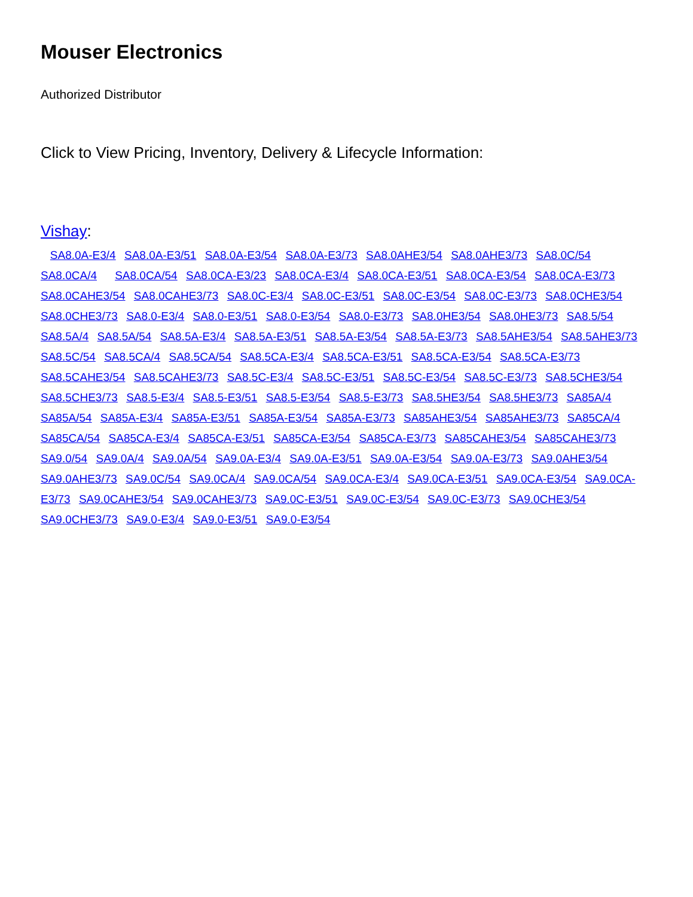Mouser Electronics
Authorized Distributor
Click to View Pricing, Inventory, Delivery & Lifecycle Information:
Vishay:
SA8.0A-E3/4 SA8.0A-E3/51 SA8.0A-E3/54 SA8.0A-E3/73 SA8.0AHE3/54 SA8.0AHE3/73 SA8.0C/54 SA8.0CA/4 SA8.0CA/54 SA8.0CA-E3/23 SA8.0CA-E3/4 SA8.0CA-E3/51 SA8.0CA-E3/54 SA8.0CA-E3/73 SA8.0CAHE3/54 SA8.0CAHE3/73 SA8.0C-E3/4 SA8.0C-E3/51 SA8.0C-E3/54 SA8.0C-E3/73 SA8.0CHE3/54 SA8.0CHE3/73 SA8.0-E3/4 SA8.0-E3/51 SA8.0-E3/54 SA8.0-E3/73 SA8.0HE3/54 SA8.0HE3/73 SA8.5/54 SA8.5A/4 SA8.5A/54 SA8.5A-E3/4 SA8.5A-E3/51 SA8.5A-E3/54 SA8.5A-E3/73 SA8.5AHE3/54 SA8.5AHE3/73 SA8.5C/54 SA8.5CA/4 SA8.5CA/54 SA8.5CA-E3/4 SA8.5CA-E3/51 SA8.5CA-E3/54 SA8.5CA-E3/73 SA8.5CAHE3/54 SA8.5CAHE3/73 SA8.5C-E3/4 SA8.5C-E3/51 SA8.5C-E3/54 SA8.5C-E3/73 SA8.5CHE3/54 SA8.5CHE3/73 SA8.5-E3/4 SA8.5-E3/51 SA8.5-E3/54 SA8.5-E3/73 SA8.5HE3/54 SA8.5HE3/73 SA85A/4 SA85A/54 SA85A-E3/4 SA85A-E3/51 SA85A-E3/54 SA85A-E3/73 SA85AHE3/54 SA85AHE3/73 SA85CA/4 SA85CA/54 SA85CA-E3/4 SA85CA-E3/51 SA85CA-E3/54 SA85CA-E3/73 SA85CAHE3/54 SA85CAHE3/73 SA9.0/54 SA9.0A/4 SA9.0A/54 SA9.0A-E3/4 SA9.0A-E3/51 SA9.0A-E3/54 SA9.0A-E3/73 SA9.0AHE3/54 SA9.0AHE3/73 SA9.0C/54 SA9.0CA/4 SA9.0CA/54 SA9.0CA-E3/4 SA9.0CA-E3/51 SA9.0CA-E3/54 SA9.0CA-E3/73 SA9.0CAHE3/54 SA9.0CAHE3/73 SA9.0C-E3/51 SA9.0C-E3/54 SA9.0C-E3/73 SA9.0CHE3/54 SA9.0CHE3/73 SA9.0-E3/4 SA9.0-E3/51 SA9.0-E3/54